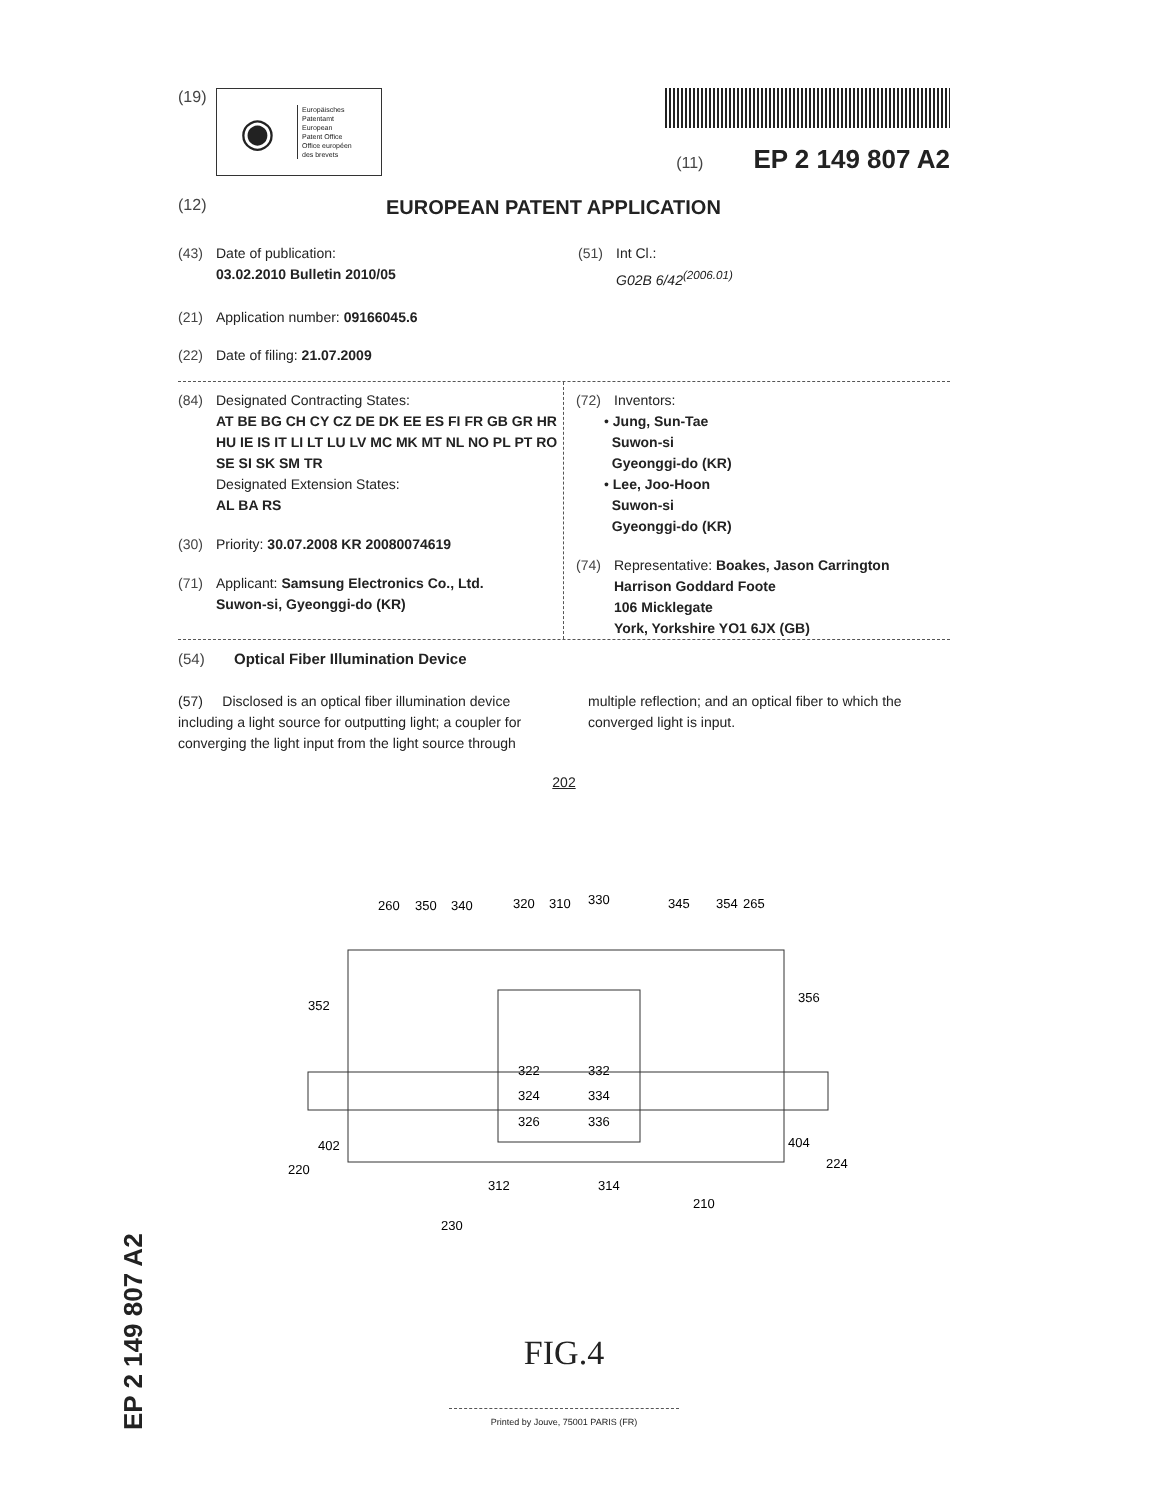(19)
◉
Europäisches
Patentamt
European
Patent Office
Office européen
des brevets
(11) EP 2 149 807 A2
(12) EUROPEAN PATENT APPLICATION
(43) Date of publication:
03.02.2010 Bulletin 2010/05
(51) Int Cl.:
G02B 6/42<sup>(2006.01)</sup>
(21) Application number: 09166045.6
(22) Date of filing: 21.07.2009
(84) Designated Contracting States:
AT BE BG CH CY CZ DE DK EE ES FI FR GB GR HR HU IE IS IT LI LT LU LV MC MK MT NL NO PL PT RO SE SI SK SM TR
Designated Extension States:
AL BA RS
(30) Priority: 30.07.2008 KR 20080074619
(71) Applicant: Samsung Electronics Co., Ltd.
Suwon-si, Gyeonggi-do (KR)
(72) Inventors:
• Jung, Sun-Tae
Suwon-si
Gyeonggi-do (KR)
• Lee, Joo-Hoon
Suwon-si
Gyeonggi-do (KR)
(74) Representative: Boakes, Jason Carrington
Harrison Goddard Foote
106 Micklegate
York, Yorkshire YO1 6JX (GB)
(54) Optical Fiber Illumination Device
(57) Disclosed is an optical fiber illumination device including a light source for outputting light; a coupler for converging the light input from the light source through multiple reflection; and an optical fiber to which the converged light is input.
202
260
350
340
320
310
330
345
354
265
352
356
322
324
326
332
334
336
402
404
220
224
312
314
210
230
FIG.4
Printed by Jouve, 75001 PARIS (FR)
EP 2 149 807 A2